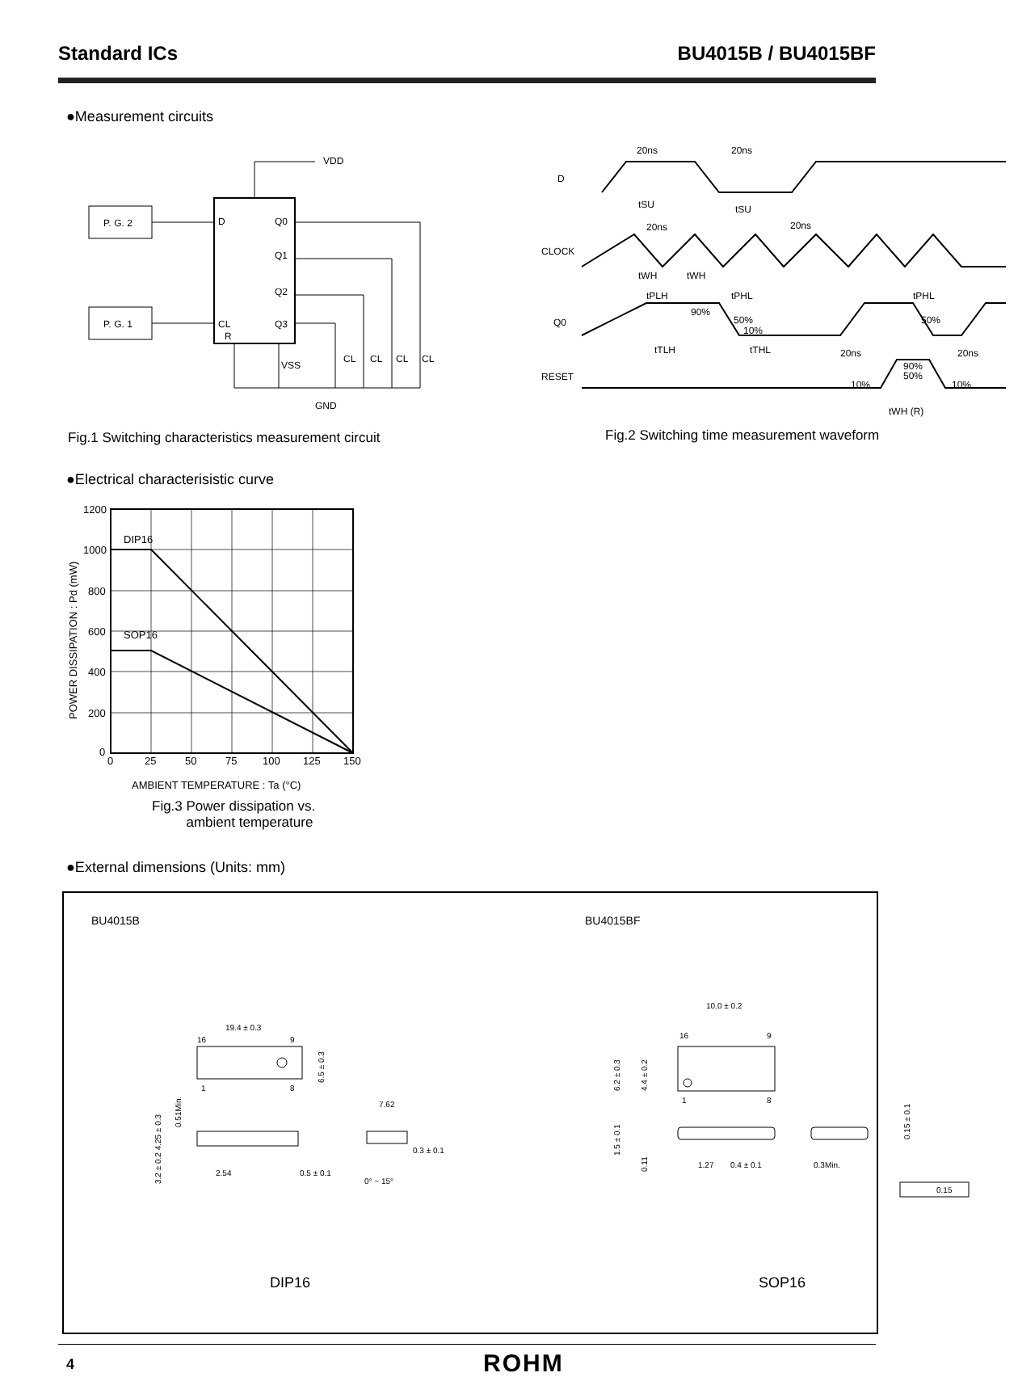Standard ICs BU4015B / BU4015BF
●Measurement circuits
P. G. 2
P. G. 1
D
Q0
Q1
Q2
Q3
CL
R
VDD
VSS
GND
CL
CL
CL
CL
D
CLOCK
Q0
RESET
20ns
20ns
tSU
tSU
20ns
20ns
tWH
tWH
tPLH
tPHL
tPHL
90%
50%
10%
50%
tTLH
tTHL
20ns
20ns
90%
50%
10%
10%
tWH (R)
Fig.1 Switching characteristics measurement circuit
Fig.2 Switching time measurement waveform
●Electrical characterisistic curve
1200
1000
800
600
400
200
0
DIP16
SOP16
0
25
50
75
100
125
150
POWER DISSIPATION : Pd (mW)
AMBIENT TEMPERATURE : Ta (°C)
Fig.3 Power dissipation vs.
ambient temperature
●External dimensions (Units: mm)
BU4015B BU4015BF
19.4 ± 0.3
16
9
1
8
6.5 ± 0.3
2.54
0.5 ± 0.1
7.62
0.3 ± 0.1
0° ~ 15°
3.2 ± 0.2 4.25 ± 0.3
0.51Min.
10.0 ± 0.2
16
9
1
8
6.2 ± 0.3
4.4 ± 0.2
1.5 ± 0.1
0.11
1.27
0.4 ± 0.1
0.3Min.
0.15 ± 0.1
0.15
DIP16 SOP16
4 ROHM